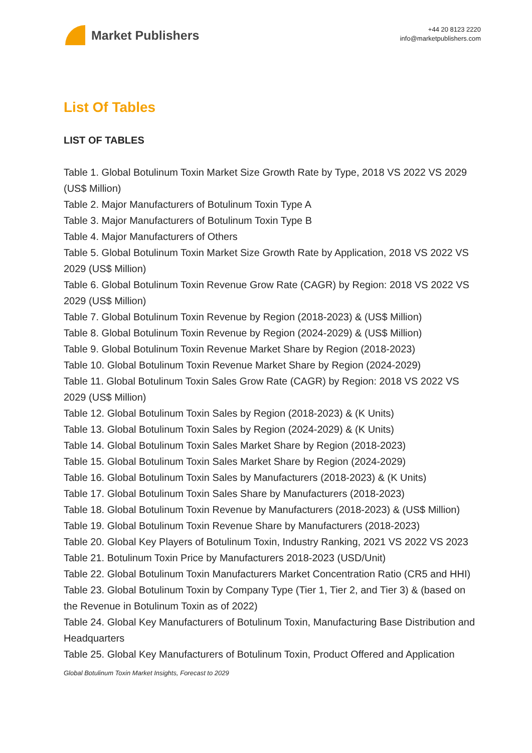Market Publishers
+44 20 8123 2220
info@marketpublishers.com
List Of Tables
LIST OF TABLES
Table 1. Global Botulinum Toxin Market Size Growth Rate by Type, 2018 VS 2022 VS 2029 (US$ Million)
Table 2. Major Manufacturers of Botulinum Toxin Type A
Table 3. Major Manufacturers of Botulinum Toxin Type B
Table 4. Major Manufacturers of Others
Table 5. Global Botulinum Toxin Market Size Growth Rate by Application, 2018 VS 2022 VS 2029 (US$ Million)
Table 6. Global Botulinum Toxin Revenue Grow Rate (CAGR) by Region: 2018 VS 2022 VS 2029 (US$ Million)
Table 7. Global Botulinum Toxin Revenue by Region (2018-2023) & (US$ Million)
Table 8. Global Botulinum Toxin Revenue by Region (2024-2029) & (US$ Million)
Table 9. Global Botulinum Toxin Revenue Market Share by Region (2018-2023)
Table 10. Global Botulinum Toxin Revenue Market Share by Region (2024-2029)
Table 11. Global Botulinum Toxin Sales Grow Rate (CAGR) by Region: 2018 VS 2022 VS 2029 (US$ Million)
Table 12. Global Botulinum Toxin Sales by Region (2018-2023) & (K Units)
Table 13. Global Botulinum Toxin Sales by Region (2024-2029) & (K Units)
Table 14. Global Botulinum Toxin Sales Market Share by Region (2018-2023)
Table 15. Global Botulinum Toxin Sales Market Share by Region (2024-2029)
Table 16. Global Botulinum Toxin Sales by Manufacturers (2018-2023) & (K Units)
Table 17. Global Botulinum Toxin Sales Share by Manufacturers (2018-2023)
Table 18. Global Botulinum Toxin Revenue by Manufacturers (2018-2023) & (US$ Million)
Table 19. Global Botulinum Toxin Revenue Share by Manufacturers (2018-2023)
Table 20. Global Key Players of Botulinum Toxin, Industry Ranking, 2021 VS 2022 VS 2023
Table 21. Botulinum Toxin Price by Manufacturers 2018-2023 (USD/Unit)
Table 22. Global Botulinum Toxin Manufacturers Market Concentration Ratio (CR5 and HHI)
Table 23. Global Botulinum Toxin by Company Type (Tier 1, Tier 2, and Tier 3) & (based on the Revenue in Botulinum Toxin as of 2022)
Table 24. Global Key Manufacturers of Botulinum Toxin, Manufacturing Base Distribution and Headquarters
Table 25. Global Key Manufacturers of Botulinum Toxin, Product Offered and Application
Global Botulinum Toxin Market Insights, Forecast to 2029